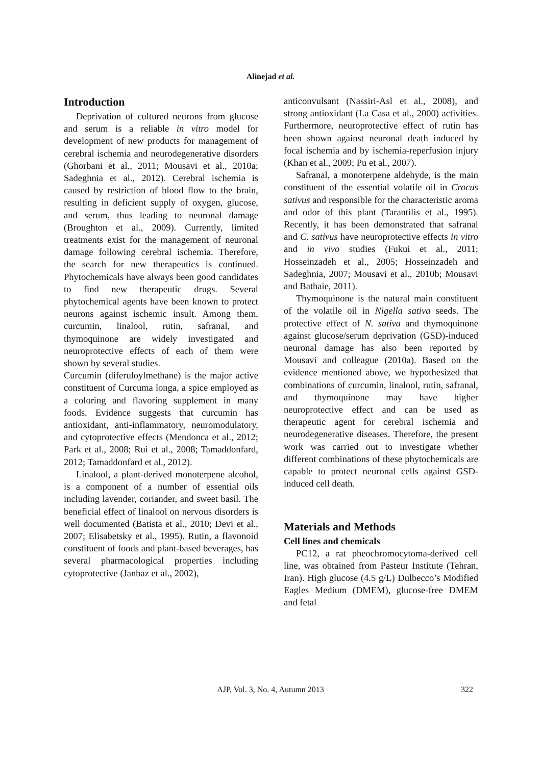Alinejad et al.
Introduction
Deprivation of cultured neurons from glucose and serum is a reliable in vitro model for development of new products for management of cerebral ischemia and neurodegenerative disorders (Ghorbani et al., 2011; Mousavi et al., 2010a; Sadeghnia et al., 2012). Cerebral ischemia is caused by restriction of blood flow to the brain, resulting in deficient supply of oxygen, glucose, and serum, thus leading to neuronal damage (Broughton et al., 2009). Currently, limited treatments exist for the management of neuronal damage following cerebral ischemia. Therefore, the search for new therapeutics is continued. Phytochemicals have always been good candidates to find new therapeutic drugs. Several phytochemical agents have been known to protect neurons against ischemic insult. Among them, curcumin, linalool, rutin, safranal, and thymoquinone are widely investigated and neuroprotective effects of each of them were shown by several studies.
Curcumin (diferuloylmethane) is the major active constituent of Curcuma longa, a spice employed as a coloring and flavoring supplement in many foods. Evidence suggests that curcumin has antioxidant, anti-inflammatory, neuromodulatory, and cytoprotective effects (Mendonca et al., 2012; Park et al., 2008; Rui et al., 2008; Tamaddonfard, 2012; Tamaddonfard et al., 2012).
Linalool, a plant-derived monoterpene alcohol, is a component of a number of essential oils including lavender, coriander, and sweet basil. The beneficial effect of linalool on nervous disorders is well documented (Batista et al., 2010; Devi et al., 2007; Elisabetsky et al., 1995). Rutin, a flavonoid constituent of foods and plant-based beverages, has several pharmacological properties including cytoprotective (Janbaz et al., 2002),
anticonvulsant (Nassiri-Asl et al., 2008), and strong antioxidant (La Casa et al., 2000) activities. Furthermore, neuroprotective effect of rutin has been shown against neuronal death induced by focal ischemia and by ischemia-reperfusion injury (Khan et al., 2009; Pu et al., 2007).
Safranal, a monoterpene aldehyde, is the main constituent of the essential volatile oil in Crocus sativus and responsible for the characteristic aroma and odor of this plant (Tarantilis et al., 1995). Recently, it has been demonstrated that safranal and C. sativus have neuroprotective effects in vitro and in vivo studies (Fukui et al., 2011; Hosseinzadeh et al., 2005; Hosseinzadeh and Sadeghnia, 2007; Mousavi et al., 2010b; Mousavi and Bathaie, 2011).
Thymoquinone is the natural main constituent of the volatile oil in Nigella sativa seeds. The protective effect of N. sativa and thymoquinone against glucose/serum deprivation (GSD)-induced neuronal damage has also been reported by Mousavi and colleague (2010a). Based on the evidence mentioned above, we hypothesized that combinations of curcumin, linalool, rutin, safranal, and thymoquinone may have higher neuroprotective effect and can be used as therapeutic agent for cerebral ischemia and neurodegenerative diseases. Therefore, the present work was carried out to investigate whether different combinations of these phytochemicals are capable to protect neuronal cells against GSD-induced cell death.
Materials and Methods
Cell lines and chemicals
PC12, a rat pheochromocytoma-derived cell line, was obtained from Pasteur Institute (Tehran, Iran). High glucose (4.5 g/L) Dulbecco’s Modified Eagles Medium (DMEM), glucose-free DMEM and fetal
AJP, Vol. 3, No. 4, Autumn 2013 322